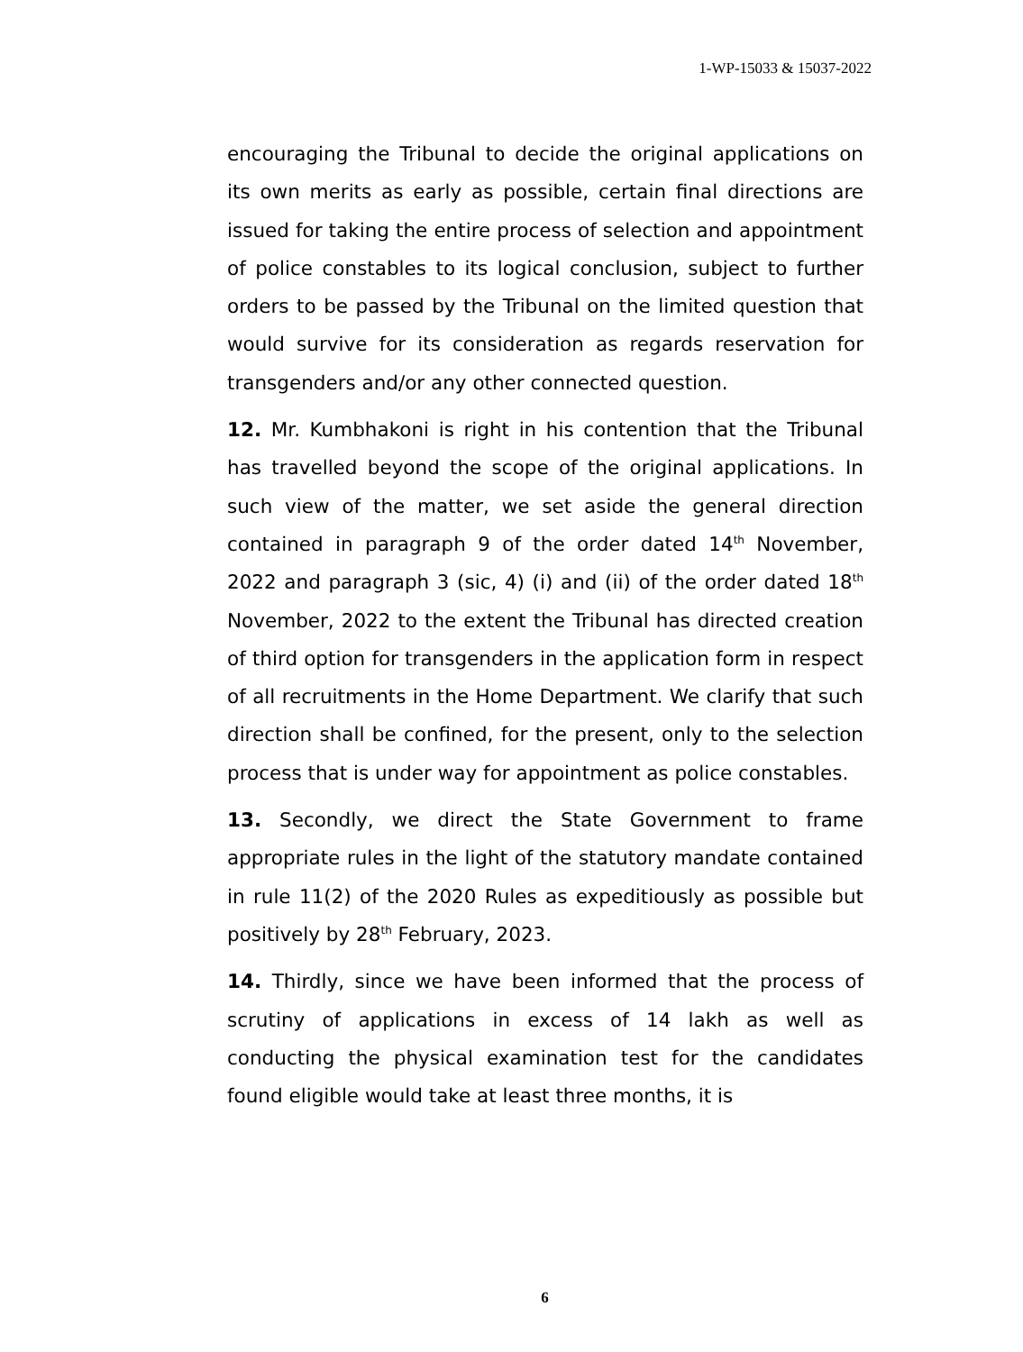1-WP-15033 & 15037-2022
encouraging the Tribunal to decide the original applications on its own merits as early as possible, certain final directions are issued for taking the entire process of selection and appointment of police constables to its logical conclusion, subject to further orders to be passed by the Tribunal on the limited question that would survive for its consideration as regards reservation for transgenders and/or any other connected question.
12. Mr. Kumbhakoni is right in his contention that the Tribunal has travelled beyond the scope of the original applications. In such view of the matter, we set aside the general direction contained in paragraph 9 of the order dated 14<sup>th</sup> November, 2022 and paragraph 3 (sic, 4) (i) and (ii) of the order dated 18<sup>th</sup> November, 2022 to the extent the Tribunal has directed creation of third option for transgenders in the application form in respect of all recruitments in the Home Department. We clarify that such direction shall be confined, for the present, only to the selection process that is under way for appointment as police constables.
13. Secondly, we direct the State Government to frame appropriate rules in the light of the statutory mandate contained in rule 11(2) of the 2020 Rules as expeditiously as possible but positively by 28<sup>th</sup> February, 2023.
14. Thirdly, since we have been informed that the process of scrutiny of applications in excess of 14 lakh as well as conducting the physical examination test for the candidates found eligible would take at least three months, it is
6